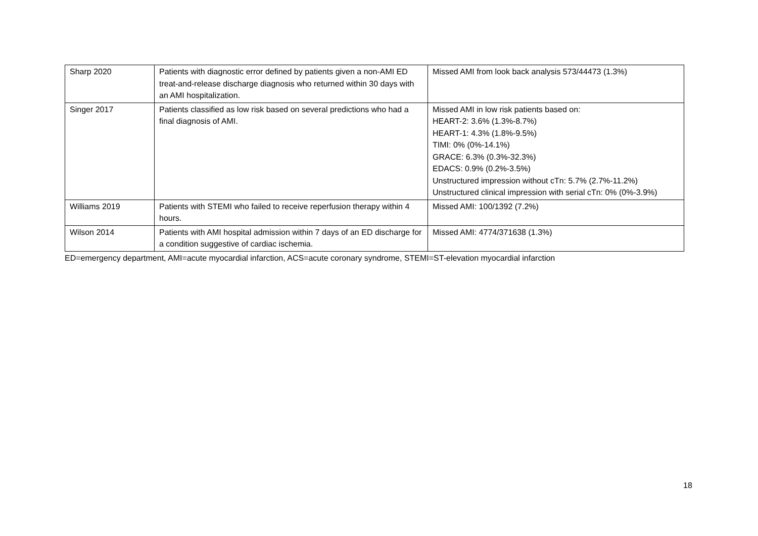| Sharp 2020 | Patients with diagnostic error defined by patients given a non-AMI ED treat-and-release discharge diagnosis who returned within 30 days with an AMI hospitalization. | Missed AMI from look back analysis 573/44473 (1.3%) |
| Singer 2017 | Patients classified as low risk based on several predictions who had a final diagnosis of AMI. | Missed AMI in low risk patients based on: HEART-2: 3.6% (1.3%-8.7%) HEART-1: 4.3% (1.8%-9.5%) TIMI: 0% (0%-14.1%) GRACE: 6.3% (0.3%-32.3%) EDACS: 0.9% (0.2%-3.5%) Unstructured impression without cTn: 5.7% (2.7%-11.2%) Unstructured clinical impression with serial cTn: 0% (0%-3.9%) |
| Williams 2019 | Patients with STEMI who failed to receive reperfusion therapy within 4 hours. | Missed AMI: 100/1392 (7.2%) |
| Wilson 2014 | Patients with AMI hospital admission within 7 days of an ED discharge for a condition suggestive of cardiac ischemia. | Missed AMI: 4774/371638 (1.3%) |
ED=emergency department, AMI=acute myocardial infarction, ACS=acute coronary syndrome, STEMI=ST-elevation myocardial infarction
18